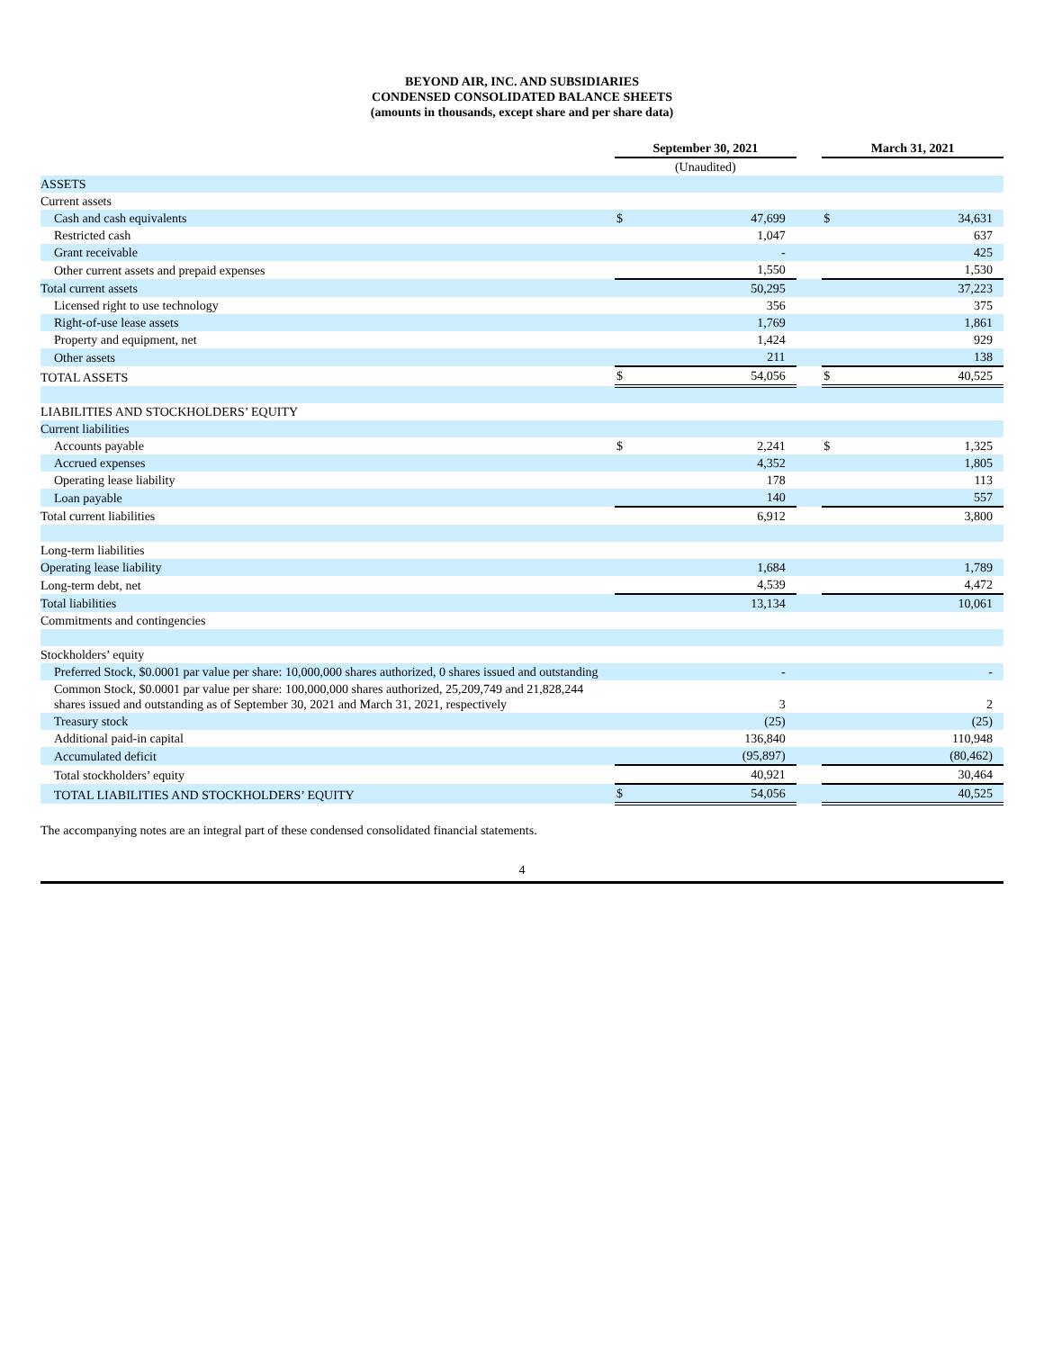BEYOND AIR, INC. AND SUBSIDIARIES
CONDENSED CONSOLIDATED BALANCE SHEETS
(amounts in thousands, except share and per share data)
| | September 30, 2021 | | | March 31, 2021 | |
| | (Unaudited) | | | | |
| ASSETS | | | | | |
| Current assets | | | | | |
| Cash and cash equivalents | $ | 47,699 | | $ | 34,631 |
| Restricted cash | | 1,047 | | | 637 |
| Grant receivable | | - | | | 425 |
| Other current assets and prepaid expenses | | 1,550 | | | 1,530 |
| Total current assets | | 50,295 | | | 37,223 |
| Licensed right to use technology | | 356 | | | 375 |
| Right-of-use lease assets | | 1,769 | | | 1,861 |
| Property and equipment, net | | 1,424 | | | 929 |
| Other assets | | 211 | | | 138 |
| TOTAL ASSETS | $ | 54,056 | | $ | 40,525 |
| LIABILITIES AND STOCKHOLDERS’ EQUITY | | | | | |
| Current liabilities | | | | | |
| Accounts payable | $ | 2,241 | | $ | 1,325 |
| Accrued expenses | | 4,352 | | | 1,805 |
| Operating lease liability | | 178 | | | 113 |
| Loan payable | | 140 | | | 557 |
| Total current liabilities | | 6,912 | | | 3,800 |
| Long-term liabilities | | | | | |
| Operating lease liability | | 1,684 | | | 1,789 |
| Long-term debt, net | | 4,539 | | | 4,472 |
| Total liabilities | | 13,134 | | | 10,061 |
| Commitments and contingencies | | | | | |
| Stockholders’ equity | | | | | |
| Preferred Stock, $0.0001 par value per share: 10,000,000 shares authorized, 0 shares issued and outstanding | | - | | | - |
| Common Stock, $0.0001 par value per share: 100,000,000 shares authorized, 25,209,749 and 21,828,244 shares issued and outstanding as of September 30, 2021 and March 31, 2021, respectively | | 3 | | | 2 |
| Treasury stock | | (25) | | | (25) |
| Additional paid-in capital | | 136,840 | | | 110,948 |
| Accumulated deficit | | (95,897) | | | (80,462) |
| Total stockholders’ equity | | 40,921 | | | 30,464 |
| TOTAL LIABILITIES AND STOCKHOLDERS’ EQUITY | $ | 54,056 | | | 40,525 |
The accompanying notes are an integral part of these condensed consolidated financial statements.
4